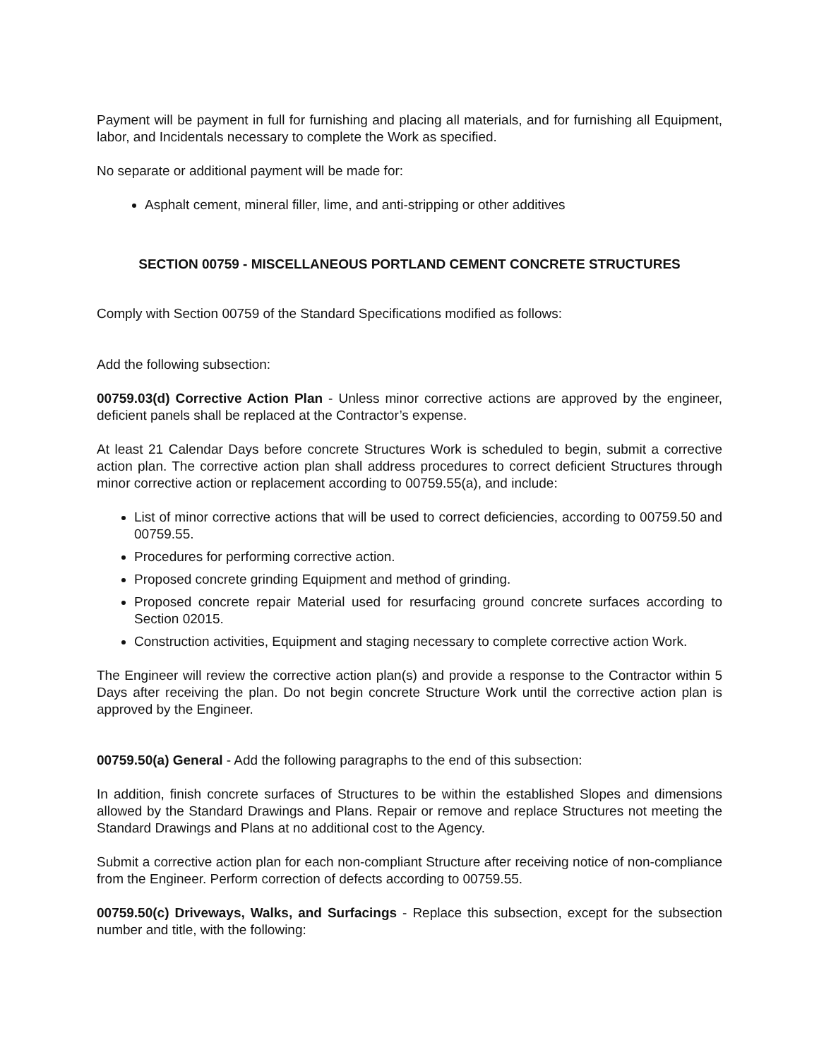Payment will be payment in full for furnishing and placing all materials, and for furnishing all Equipment, labor, and Incidentals necessary to complete the Work as specified.
No separate or additional payment will be made for:
Asphalt cement, mineral filler, lime, and anti-stripping or other additives
SECTION 00759 - MISCELLANEOUS PORTLAND CEMENT CONCRETE STRUCTURES
Comply with Section 00759 of the Standard Specifications modified as follows:
Add the following subsection:
00759.03(d) Corrective Action Plan - Unless minor corrective actions are approved by the engineer, deficient panels shall be replaced at the Contractor’s expense.
At least 21 Calendar Days before concrete Structures Work is scheduled to begin, submit a corrective action plan. The corrective action plan shall address procedures to correct deficient Structures through minor corrective action or replacement according to 00759.55(a), and include:
List of minor corrective actions that will be used to correct deficiencies, according to 00759.50 and 00759.55.
Procedures for performing corrective action.
Proposed concrete grinding Equipment and method of grinding.
Proposed concrete repair Material used for resurfacing ground concrete surfaces according to Section 02015.
Construction activities, Equipment and staging necessary to complete corrective action Work.
The Engineer will review the corrective action plan(s) and provide a response to the Contractor within 5 Days after receiving the plan. Do not begin concrete Structure Work until the corrective action plan is approved by the Engineer.
00759.50(a) General - Add the following paragraphs to the end of this subsection:
In addition, finish concrete surfaces of Structures to be within the established Slopes and dimensions allowed by the Standard Drawings and Plans. Repair or remove and replace Structures not meeting the Standard Drawings and Plans at no additional cost to the Agency.
Submit a corrective action plan for each non-compliant Structure after receiving notice of non-compliance from the Engineer. Perform correction of defects according to 00759.55.
00759.50(c) Driveways, Walks, and Surfacings - Replace this subsection, except for the subsection number and title, with the following: